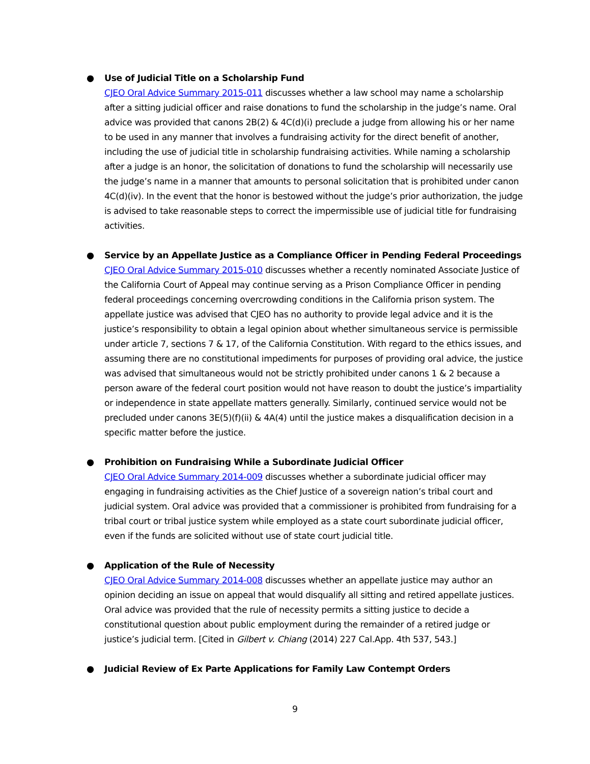● Use of Judicial Title on a Scholarship Fund
CJEO Oral Advice Summary 2015-011 discusses whether a law school may name a scholarship after a sitting judicial officer and raise donations to fund the scholarship in the judge’s name. Oral advice was provided that canons 2B(2) & 4C(d)(i) preclude a judge from allowing his or her name to be used in any manner that involves a fundraising activity for the direct benefit of another, including the use of judicial title in scholarship fundraising activities. While naming a scholarship after a judge is an honor, the solicitation of donations to fund the scholarship will necessarily use the judge’s name in a manner that amounts to personal solicitation that is prohibited under canon 4C(d)(iv). In the event that the honor is bestowed without the judge’s prior authorization, the judge is advised to take reasonable steps to correct the impermissible use of judicial title for fundraising activities.
● Service by an Appellate Justice as a Compliance Officer in Pending Federal Proceedings
CJEO Oral Advice Summary 2015-010 discusses whether a recently nominated Associate Justice of the California Court of Appeal may continue serving as a Prison Compliance Officer in pending federal proceedings concerning overcrowding conditions in the California prison system. The appellate justice was advised that CJEO has no authority to provide legal advice and it is the justice’s responsibility to obtain a legal opinion about whether simultaneous service is permissible under article 7, sections 7 & 17, of the California Constitution. With regard to the ethics issues, and assuming there are no constitutional impediments for purposes of providing oral advice, the justice was advised that simultaneous would not be strictly prohibited under canons 1 & 2 because a person aware of the federal court position would not have reason to doubt the justice’s impartiality or independence in state appellate matters generally. Similarly, continued service would not be precluded under canons 3E(5)(f)(ii) & 4A(4) until the justice makes a disqualification decision in a specific matter before the justice.
● Prohibition on Fundraising While a Subordinate Judicial Officer
CJEO Oral Advice Summary 2014-009 discusses whether a subordinate judicial officer may engaging in fundraising activities as the Chief Justice of a sovereign nation’s tribal court and judicial system. Oral advice was provided that a commissioner is prohibited from fundraising for a tribal court or tribal justice system while employed as a state court subordinate judicial officer, even if the funds are solicited without use of state court judicial title.
● Application of the Rule of Necessity
CJEO Oral Advice Summary 2014-008 discusses whether an appellate justice may author an opinion deciding an issue on appeal that would disqualify all sitting and retired appellate justices. Oral advice was provided that the rule of necessity permits a sitting justice to decide a constitutional question about public employment during the remainder of a retired judge or justice’s judicial term. [Cited in Gilbert v. Chiang (2014) 227 Cal.App. 4th 537, 543.]
● Judicial Review of Ex Parte Applications for Family Law Contempt Orders
9